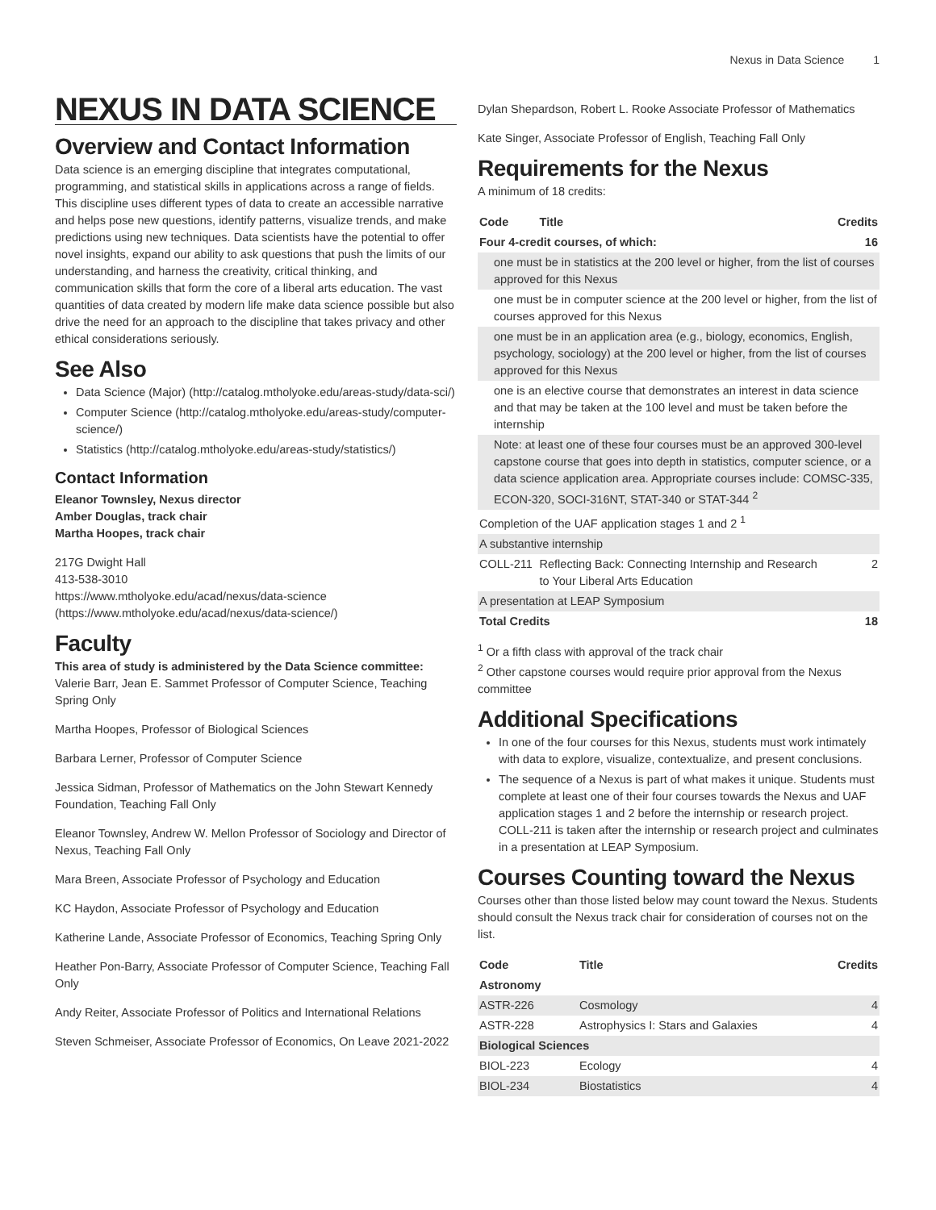Nexus in Data Science 1
NEXUS IN DATA SCIENCE
Overview and Contact Information
Data science is an emerging discipline that integrates computational, programming, and statistical skills in applications across a range of fields. This discipline uses different types of data to create an accessible narrative and helps pose new questions, identify patterns, visualize trends, and make predictions using new techniques. Data scientists have the potential to offer novel insights, expand our ability to ask questions that push the limits of our understanding, and harness the creativity, critical thinking, and communication skills that form the core of a liberal arts education. The vast quantities of data created by modern life make data science possible but also drive the need for an approach to the discipline that takes privacy and other ethical considerations seriously.
See Also
Data Science (Major) (http://catalog.mtholyoke.edu/areas-study/data-sci/)
Computer Science (http://catalog.mtholyoke.edu/areas-study/computer-science/)
Statistics (http://catalog.mtholyoke.edu/areas-study/statistics/)
Contact Information
Eleanor Townsley, Nexus director
Amber Douglas, track chair
Martha Hoopes, track chair
217G Dwight Hall
413-538-3010
https://www.mtholyoke.edu/acad/nexus/data-science (https://www.mtholyoke.edu/acad/nexus/data-science/)
Faculty
This area of study is administered by the Data Science committee:
Valerie Barr, Jean E. Sammet Professor of Computer Science, Teaching Spring Only
Martha Hoopes, Professor of Biological Sciences
Barbara Lerner, Professor of Computer Science
Jessica Sidman, Professor of Mathematics on the John Stewart Kennedy Foundation, Teaching Fall Only
Eleanor Townsley, Andrew W. Mellon Professor of Sociology and Director of Nexus, Teaching Fall Only
Mara Breen, Associate Professor of Psychology and Education
KC Haydon, Associate Professor of Psychology and Education
Katherine Lande, Associate Professor of Economics, Teaching Spring Only
Heather Pon-Barry, Associate Professor of Computer Science, Teaching Fall Only
Andy Reiter, Associate Professor of Politics and International Relations
Steven Schmeiser, Associate Professor of Economics, On Leave 2021-2022
Dylan Shepardson, Robert L. Rooke Associate Professor of Mathematics
Kate Singer, Associate Professor of English, Teaching Fall Only
Requirements for the Nexus
A minimum of 18 credits:
| Code | Title | Credits |
| --- | --- | --- |
| Four 4-credit courses, of which: | | 16 |
| one must be in statistics at the 200 level or higher, from the list of courses approved for this Nexus | | |
| one must be in computer science at the 200 level or higher, from the list of courses approved for this Nexus | | |
| one must be in an application area (e.g., biology, economics, English, psychology, sociology) at the 200 level or higher, from the list of courses approved for this Nexus | | |
| one is an elective course that demonstrates an interest in data science and that may be taken at the 100 level and must be taken before the internship | | |
| Note: at least one of these four courses must be an approved 300-level capstone course that goes into depth in statistics, computer science, or a data science application area. Appropriate courses include: COMSC-335, ECON-320, SOCI-316NT, STAT-340 or STAT-344 <sup>2</sup> | | |
| Completion of the UAF application stages 1 and 2 <sup>1</sup> | | |
| A substantive internship | | |
| COLL-211 | Reflecting Back: Connecting Internship and Research to Your Liberal Arts Education | 2 |
| A presentation at LEAP Symposium | | |
| Total Credits | | 18 |
<sup>1</sup> Or a fifth class with approval of the track chair
<sup>2</sup> Other capstone courses would require prior approval from the Nexus committee
Additional Specifications
In one of the four courses for this Nexus, students must work intimately with data to explore, visualize, contextualize, and present conclusions.
The sequence of a Nexus is part of what makes it unique. Students must complete at least one of their four courses towards the Nexus and UAF application stages 1 and 2 before the internship or research project. COLL-211 is taken after the internship or research project and culminates in a presentation at LEAP Symposium.
Courses Counting toward the Nexus
Courses other than those listed below may count toward the Nexus. Students should consult the Nexus track chair for consideration of courses not on the list.
| Code | Title | Credits |
| --- | --- | --- |
| Astronomy | | |
| ASTR-226 | Cosmology | 4 |
| ASTR-228 | Astrophysics I: Stars and Galaxies | 4 |
| Biological Sciences | | |
| BIOL-223 | Ecology | 4 |
| BIOL-234 | Biostatistics | 4 |